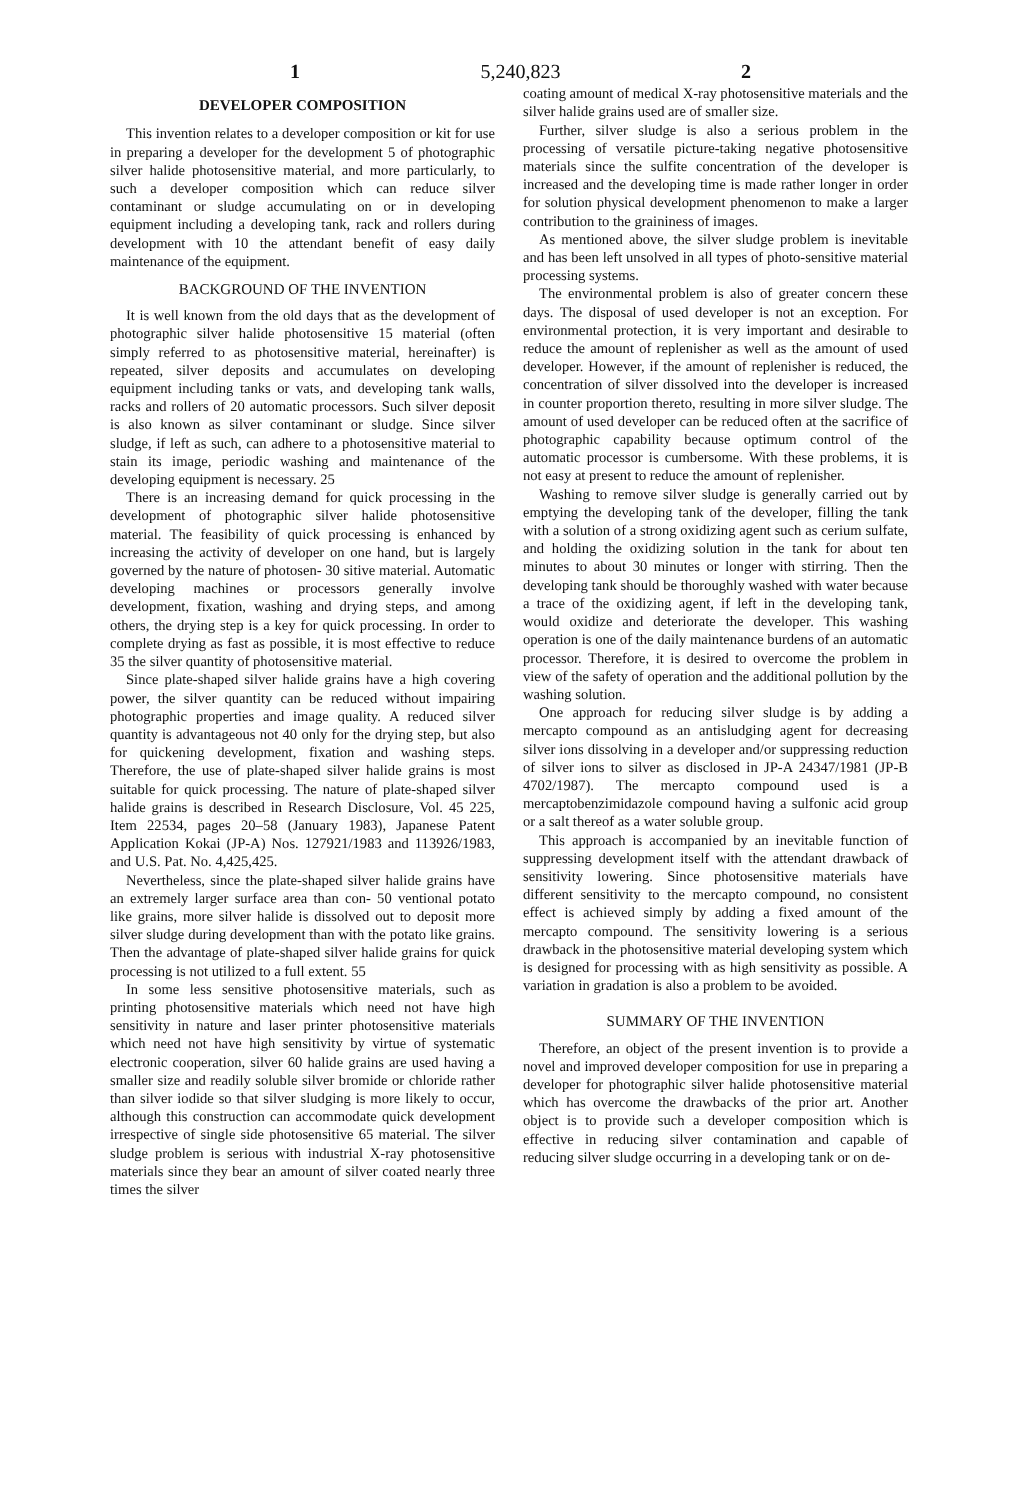1 5,240,823 2
DEVELOPER COMPOSITION
This invention relates to a developer composition or kit for use in preparing a developer for the development 5 of photographic silver halide photosensitive material, and more particularly, to such a developer composition which can reduce silver contaminant or sludge accumulating on or in developing equipment including a developing tank, rack and rollers during development with 10 the attendant benefit of easy daily maintenance of the equipment.
BACKGROUND OF THE INVENTION
It is well known from the old days that as the development of photographic silver halide photosensitive 15 material (often simply referred to as photosensitive material, hereinafter) is repeated, silver deposits and accumulates on developing equipment including tanks or vats, and developing tank walls, racks and rollers of 20 automatic processors. Such silver deposit is also known as silver contaminant or sludge. Since silver sludge, if left as such, can adhere to a photosensitive material to stain its image, periodic washing and maintenance of the developing equipment is necessary. 25
There is an increasing demand for quick processing in the development of photographic silver halide photosensitive material. The feasibility of quick processing is enhanced by increasing the activity of developer on one hand, but is largely governed by the nature of photosen- 30 sitive material. Automatic developing machines or processors generally involve development, fixation, washing and drying steps, and among others, the drying step is a key for quick processing. In order to complete drying as fast as possible, it is most effective to reduce 35 the silver quantity of photosensitive material.
Since plate-shaped silver halide grains have a high covering power, the silver quantity can be reduced without impairing photographic properties and image quality. A reduced silver quantity is advantageous not 40 only for the drying step, but also for quickening development, fixation and washing steps. Therefore, the use of plate-shaped silver halide grains is most suitable for quick processing. The nature of plate-shaped silver halide grains is described in Research Disclosure, Vol. 45 225, Item 22534, pages 20–58 (January 1983), Japanese Patent Application Kokai (JP-A) Nos. 127921/1983 and 113926/1983, and U.S. Pat. No. 4,425,425.
Nevertheless, since the plate-shaped silver halide grains have an extremely larger surface area than con- 50 ventional potato like grains, more silver halide is dissolved out to deposit more silver sludge during development than with the potato like grains. Then the advantage of plate-shaped silver halide grains for quick processing is not utilized to a full extent. 55
In some less sensitive photosensitive materials, such as printing photosensitive materials which need not have high sensitivity in nature and laser printer photosensitive materials which need not have high sensitivity by virtue of systematic electronic cooperation, silver 60 halide grains are used having a smaller size and readily soluble silver bromide or chloride rather than silver iodide so that silver sludging is more likely to occur, although this construction can accommodate quick development irrespective of single side photosensitive 65 material. The silver sludge problem is serious with industrial X-ray photosensitive materials since they bear an amount of silver coated nearly three times the silver
coating amount of medical X-ray photosensitive materials and the silver halide grains used are of smaller size.
Further, silver sludge is also a serious problem in the processing of versatile picture-taking negative photosensitive materials since the sulfite concentration of the developer is increased and the developing time is made rather longer in order for solution physical development phenomenon to make a larger contribution to the graininess of images.
As mentioned above, the silver sludge problem is inevitable and has been left unsolved in all types of photo-sensitive material processing systems.
The environmental problem is also of greater concern these days. The disposal of used developer is not an exception. For environmental protection, it is very important and desirable to reduce the amount of replenisher as well as the amount of used developer. However, if the amount of replenisher is reduced, the concentration of silver dissolved into the developer is increased in counter proportion thereto, resulting in more silver sludge. The amount of used developer can be reduced often at the sacrifice of photographic capability because optimum control of the automatic processor is cumbersome. With these problems, it is not easy at present to reduce the amount of replenisher.
Washing to remove silver sludge is generally carried out by emptying the developing tank of the developer, filling the tank with a solution of a strong oxidizing agent such as cerium sulfate, and holding the oxidizing solution in the tank for about ten minutes to about 30 minutes or longer with stirring. Then the developing tank should be thoroughly washed with water because a trace of the oxidizing agent, if left in the developing tank, would oxidize and deteriorate the developer. This washing operation is one of the daily maintenance burdens of an automatic processor. Therefore, it is desired to overcome the problem in view of the safety of operation and the additional pollution by the washing solution.
One approach for reducing silver sludge is by adding a mercapto compound as an antisludging agent for decreasing silver ions dissolving in a developer and/or suppressing reduction of silver ions to silver as disclosed in JP-A 24347/1981 (JP-B 4702/1987). The mercapto compound used is a mercaptobenzimidazole compound having a sulfonic acid group or a salt thereof as a water soluble group.
This approach is accompanied by an inevitable function of suppressing development itself with the attendant drawback of sensitivity lowering. Since photosensitive materials have different sensitivity to the mercapto compound, no consistent effect is achieved simply by adding a fixed amount of the mercapto compound. The sensitivity lowering is a serious drawback in the photosensitive material developing system which is designed for processing with as high sensitivity as possible. A variation in gradation is also a problem to be avoided.
SUMMARY OF THE INVENTION
Therefore, an object of the present invention is to provide a novel and improved developer composition for use in preparing a developer for photographic silver halide photosensitive material which has overcome the drawbacks of the prior art. Another object is to provide such a developer composition which is effective in reducing silver contamination and capable of reducing silver sludge occurring in a developing tank or on de-